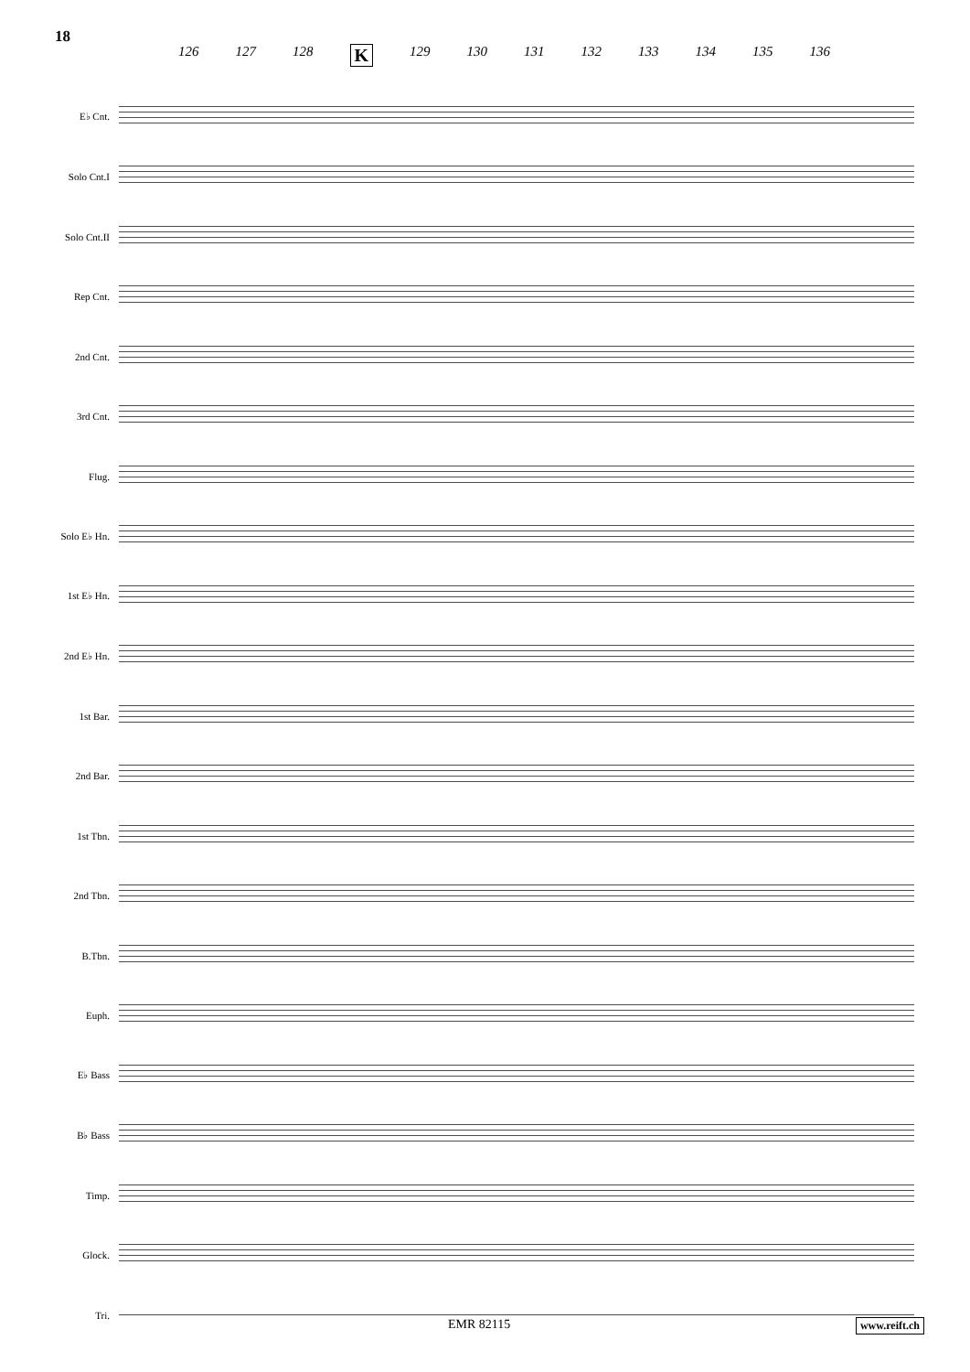18
126 127 128 K 129 130 131 132 133 134 135 136
E♭ Cnt.
Solo Cnt.I
Solo Cnt.II
Rep Cnt.
2nd Cnt.
3rd Cnt.
Flug.
Solo E♭ Hn.
1st E♭ Hn.
2nd E♭ Hn.
1st Bar.
2nd Bar.
1st Tbn.
2nd Tbn.
B.Tbn.
Euph.
E♭ Bass
B♭ Bass
Timp.
Glock.
Tri.
EMR 82115 www.reift.ch